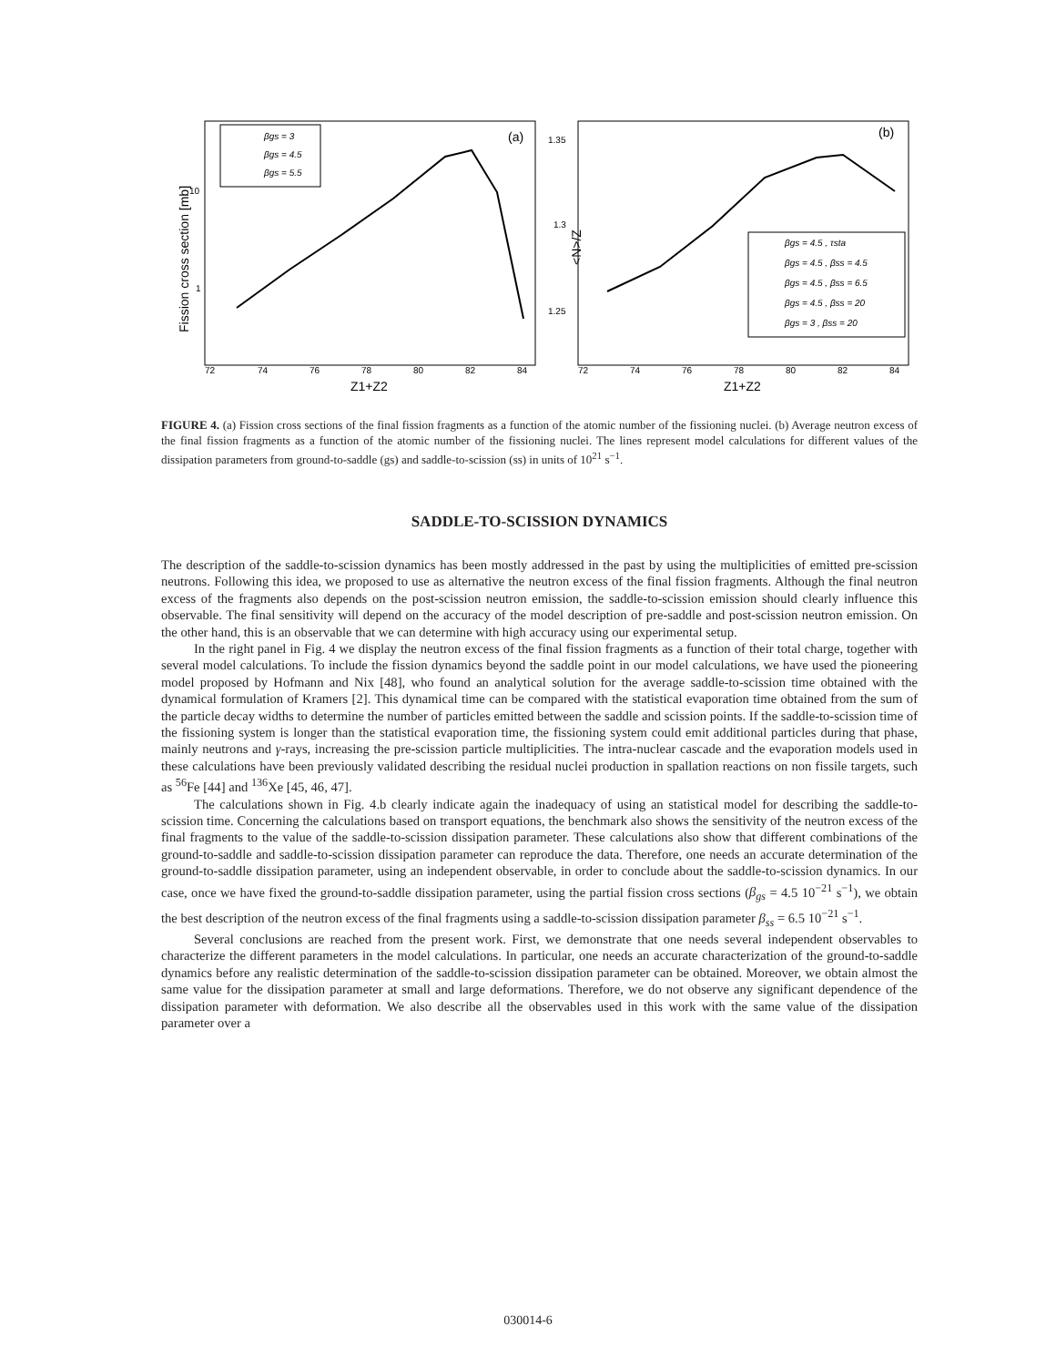Fission cross section [mb]
10
1
<N>/Z
1.35
1.3
1.25
72
74
76
78
80
82
84
72
74
76
78
80
82
84
Z1+Z2
Z1+Z2
(a)
(b)
βgs = 3
βgs = 4.5
βgs = 5.5
βgs = 4.5 , τsta
βgs = 4.5 , βss = 4.5
βgs = 4.5 , βss = 6.5
βgs = 4.5 , βss = 20
βgs = 3 , βss = 20
FIGURE 4. (a) Fission cross sections of the final fission fragments as a function of the atomic number of the fissioning nuclei. (b) Average neutron excess of the final fission fragments as a function of the atomic number of the fissioning nuclei. The lines represent model calculations for different values of the dissipation parameters from ground-to-saddle (gs) and saddle-to-scission (ss) in units of 10<sup>21</sup> s<sup>−1</sup>.
SADDLE-TO-SCISSION DYNAMICS
The description of the saddle-to-scission dynamics has been mostly addressed in the past by using the multiplicities of emitted pre-scission neutrons. Following this idea, we proposed to use as alternative the neutron excess of the final fission fragments. Although the final neutron excess of the fragments also depends on the post-scission neutron emission, the saddle-to-scission emission should clearly influence this observable. The final sensitivity will depend on the accuracy of the model description of pre-saddle and post-scission neutron emission. On the other hand, this is an observable that we can determine with high accuracy using our experimental setup.
In the right panel in Fig. 4 we display the neutron excess of the final fission fragments as a function of their total charge, together with several model calculations. To include the fission dynamics beyond the saddle point in our model calculations, we have used the pioneering model proposed by Hofmann and Nix [48], who found an analytical solution for the average saddle-to-scission time obtained with the dynamical formulation of Kramers [2]. This dynamical time can be compared with the statistical evaporation time obtained from the sum of the particle decay widths to determine the number of particles emitted between the saddle and scission points. If the saddle-to-scission time of the fissioning system is longer than the statistical evaporation time, the fissioning system could emit additional particles during that phase, mainly neutrons and γ-rays, increasing the pre-scission particle multiplicities. The intra-nuclear cascade and the evaporation models used in these calculations have been previously validated describing the residual nuclei production in spallation reactions on non fissile targets, such as <sup>56</sup>Fe [44] and <sup>136</sup>Xe [45, 46, 47].
The calculations shown in Fig. 4.b clearly indicate again the inadequacy of using an statistical model for describing the saddle-to-scission time. Concerning the calculations based on transport equations, the benchmark also shows the sensitivity of the neutron excess of the final fragments to the value of the saddle-to-scission dissipation parameter. These calculations also show that different combinations of the ground-to-saddle and saddle-to-scission dissipation parameter can reproduce the data. Therefore, one needs an accurate determination of the ground-to-saddle dissipation parameter, using an independent observable, in order to conclude about the saddle-to-scission dynamics. In our case, once we have fixed the ground-to-saddle dissipation parameter, using the partial fission cross sections (β<sub>gs</sub> = 4.5 10<sup>−21</sup> s<sup>−1</sup>), we obtain the best description of the neutron excess of the final fragments using a saddle-to-scission dissipation parameter β<sub>ss</sub> = 6.5 10<sup>−21</sup> s<sup>−1</sup>.
Several conclusions are reached from the present work. First, we demonstrate that one needs several independent observables to characterize the different parameters in the model calculations. In particular, one needs an accurate characterization of the ground-to-saddle dynamics before any realistic determination of the saddle-to-scission dissipation parameter can be obtained. Moreover, we obtain almost the same value for the dissipation parameter at small and large deformations. Therefore, we do not observe any significant dependence of the dissipation parameter with deformation. We also describe all the observables used in this work with the same value of the dissipation parameter over a
030014-6